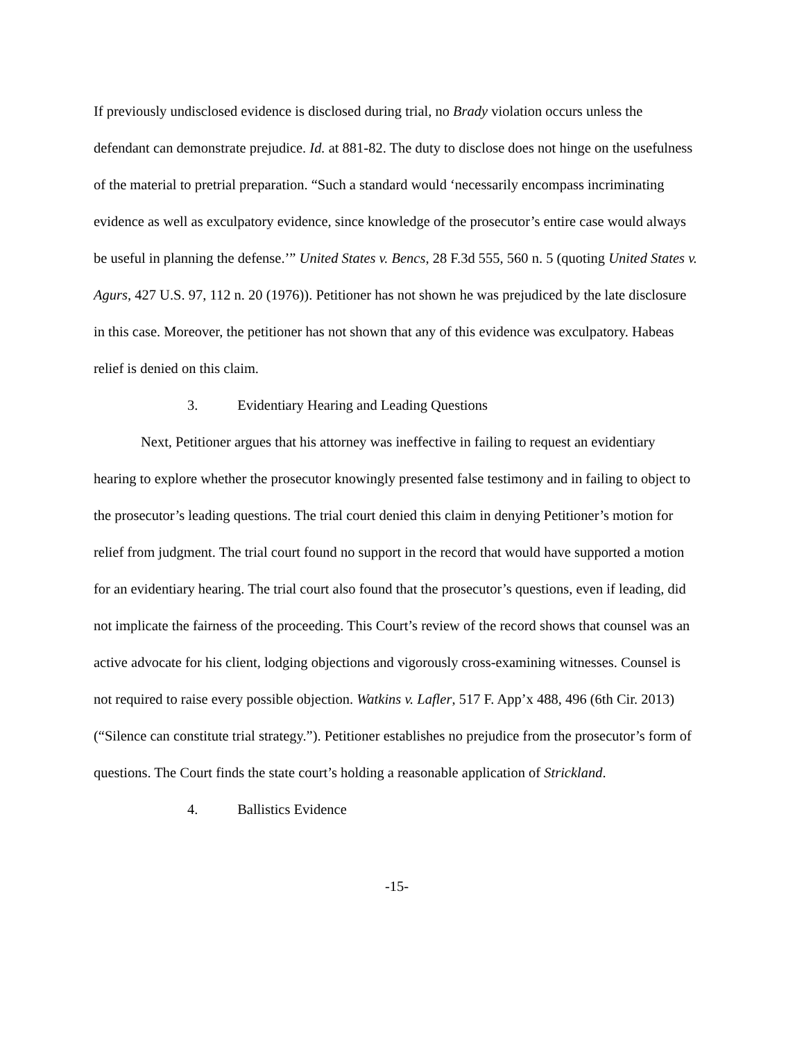If previously undisclosed evidence is disclosed during trial, no Brady violation occurs unless the defendant can demonstrate prejudice. Id. at 881-82. The duty to disclose does not hinge on the usefulness of the material to pretrial preparation. “Such a standard would ‘necessarily encompass incriminating evidence as well as exculpatory evidence, since knowledge of the prosecutor’s entire case would always be useful in planning the defense.’” United States v. Bencs, 28 F.3d 555, 560 n. 5 (quoting United States v. Agurs, 427 U.S. 97, 112 n. 20 (1976)). Petitioner has not shown he was prejudiced by the late disclosure in this case. Moreover, the petitioner has not shown that any of this evidence was exculpatory. Habeas relief is denied on this claim.
3. Evidentiary Hearing and Leading Questions
Next, Petitioner argues that his attorney was ineffective in failing to request an evidentiary hearing to explore whether the prosecutor knowingly presented false testimony and in failing to object to the prosecutor’s leading questions. The trial court denied this claim in denying Petitioner’s motion for relief from judgment. The trial court found no support in the record that would have supported a motion for an evidentiary hearing. The trial court also found that the prosecutor’s questions, even if leading, did not implicate the fairness of the proceeding. This Court’s review of the record shows that counsel was an active advocate for his client, lodging objections and vigorously cross-examining witnesses. Counsel is not required to raise every possible objection. Watkins v. Lafler, 517 F. App’x 488, 496 (6th Cir. 2013) (“Silence can constitute trial strategy.”). Petitioner establishes no prejudice from the prosecutor’s form of questions. The Court finds the state court’s holding a reasonable application of Strickland.
4. Ballistics Evidence
-15-